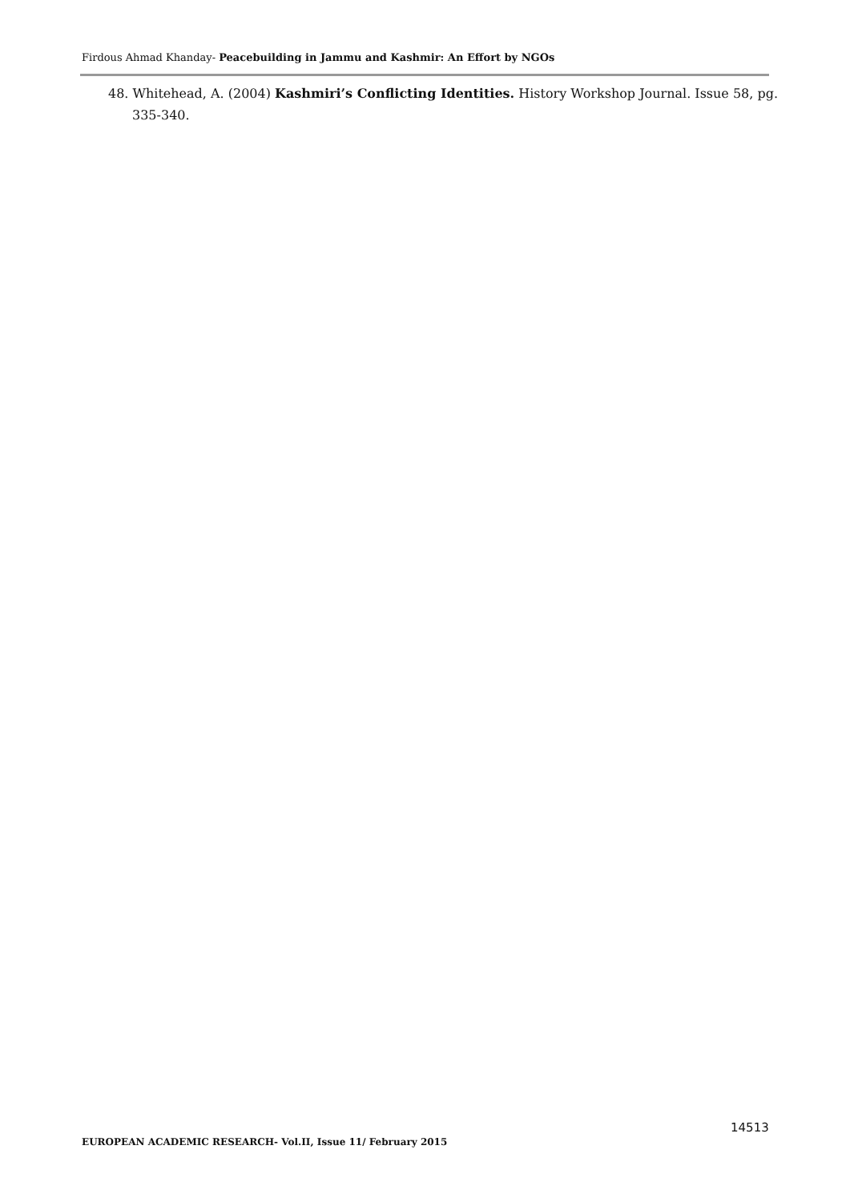Firdous Ahmad Khanday- Peacebuilding in Jammu and Kashmir: An Effort by NGOs
48. Whitehead, A. (2004) Kashmiri’s Conflicting Identities. History Workshop Journal. Issue 58, pg. 335-340.
14513
EUROPEAN ACADEMIC RESEARCH- Vol.II, Issue 11/ February 2015